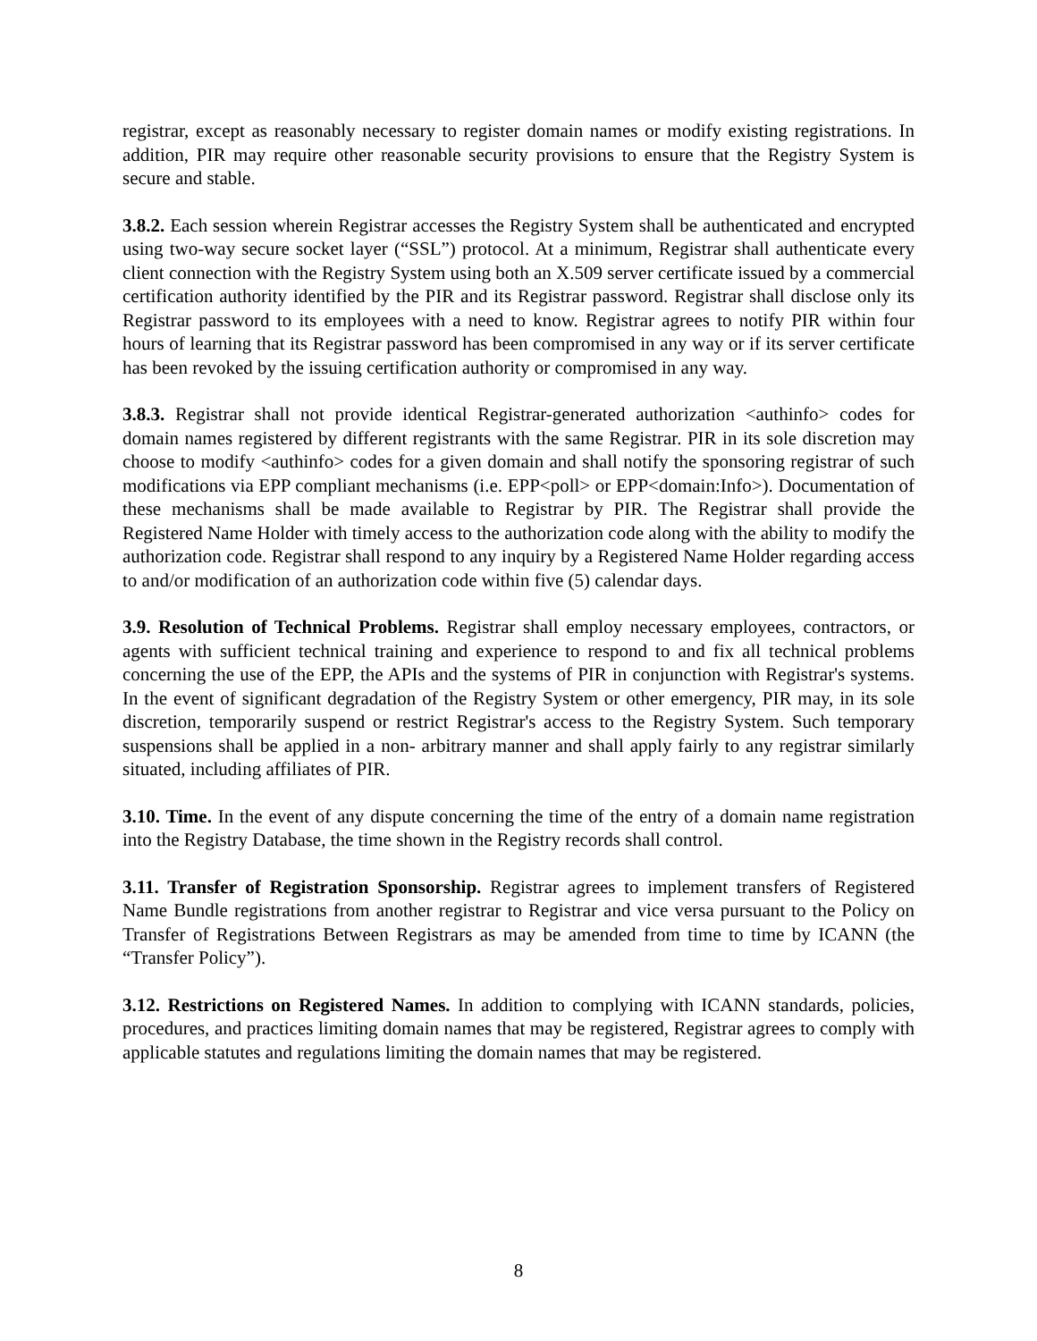registrar, except as reasonably necessary to register domain names or modify existing registrations. In addition, PIR may require other reasonable security provisions to ensure that the Registry System is secure and stable.
3.8.2. Each session wherein Registrar accesses the Registry System shall be authenticated and encrypted using two-way secure socket layer (“SSL”) protocol. At a minimum, Registrar shall authenticate every client connection with the Registry System using both an X.509 server certificate issued by a commercial certification authority identified by the PIR and its Registrar password. Registrar shall disclose only its Registrar password to its employees with a need to know. Registrar agrees to notify PIR within four hours of learning that its Registrar password has been compromised in any way or if its server certificate has been revoked by the issuing certification authority or compromised in any way.
3.8.3. Registrar shall not provide identical Registrar-generated authorization <authinfo> codes for domain names registered by different registrants with the same Registrar. PIR in its sole discretion may choose to modify <authinfo> codes for a given domain and shall notify the sponsoring registrar of such modifications via EPP compliant mechanisms (i.e. EPP<poll> or EPP<domain:Info>). Documentation of these mechanisms shall be made available to Registrar by PIR. The Registrar shall provide the Registered Name Holder with timely access to the authorization code along with the ability to modify the authorization code. Registrar shall respond to any inquiry by a Registered Name Holder regarding access to and/or modification of an authorization code within five (5) calendar days.
3.9. Resolution of Technical Problems. Registrar shall employ necessary employees, contractors, or agents with sufficient technical training and experience to respond to and fix all technical problems concerning the use of the EPP, the APIs and the systems of PIR in conjunction with Registrar's systems. In the event of significant degradation of the Registry System or other emergency, PIR may, in its sole discretion, temporarily suspend or restrict Registrar's access to the Registry System. Such temporary suspensions shall be applied in a non- arbitrary manner and shall apply fairly to any registrar similarly situated, including affiliates of PIR.
3.10. Time. In the event of any dispute concerning the time of the entry of a domain name registration into the Registry Database, the time shown in the Registry records shall control.
3.11. Transfer of Registration Sponsorship. Registrar agrees to implement transfers of Registered Name Bundle registrations from another registrar to Registrar and vice versa pursuant to the Policy on Transfer of Registrations Between Registrars as may be amended from time to time by ICANN (the “Transfer Policy”).
3.12. Restrictions on Registered Names. In addition to complying with ICANN standards, policies, procedures, and practices limiting domain names that may be registered, Registrar agrees to comply with applicable statutes and regulations limiting the domain names that may be registered.
8